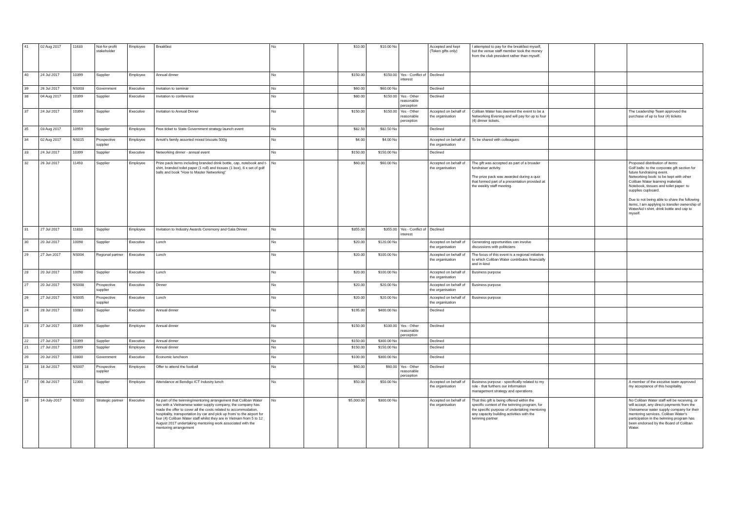| 41 | 02 Aug 2017 | 11633 | Not-for-profit stakeholder | Employee | Breakfast | No | | $10.00 | $10.00 No | | Accepted and kept (Token gifts only) | I attempted to pay for the breakfast myself, but the venue staff member took the money from the club president rather than myself. | | | |
| 40 | 24 Jul 2017 | 10399 | Supplier | Employee | Annual dinner | No | | $150.00 | $150.00 | Yes - Conflict of interest | Declined | | | | |
| 39 | 26 Jul 2017 | NS003 | Government | Executive | Invitation to seminar | No | | $60.00 | $60.00 No | | Declined | | | | |
| 38 | 04 Aug 2017 | 10399 | Supplier | Executive | Invitation to conference | No | | $80.00 | $150.00 | Yes - Other reasonable perception | Declined | | | | |
| 37 | 24 Jul 2017 | 10399 | Supplier | Executive | Invitation to Annual Dinner | No | | $150.00 | $150.00 | Yes - Other reasonable perception | Accepted on behalf of the organisation | Coliban Water has deemed the event to be a Networking Evening and will pay for up to four (4) dinner tickets. | | | The Leadership Team approved the purchase of up to four (4) tickets |
| 35 | 03 Aug 2017 | 10959 | Supplier | Employee | Free ticket to State Government strategy launch event | No | | $82.50 | $82.50 No | | Declined | | | | |
| 34 | 02 Aug 2017 | NS015 | Prospective supplier | Employee | Arnott's family assorted mixed biscuits 500g | No | | $4.00 | $4.00 No | | Accepted on behalf of the organisation | To be shared with colleagues | | | |
| 33 | 24 Jul 2017 | 10399 | Supplier | Executive | Networking dinner - annual event | No | | $150.00 | $150.00 No | | Declined | | | | |
| 32 | 26 Jul 2017 | 11493 | Supplier | Employee | Prize pack items including branded drink bottle, cap, notebook and t-shirt, branded toilet paper (1 roll) and tissues (1 box), 6 x set of golf balls and book "How to Master Networking" | No | | $60.00 | $60.00 No | | Accepted on behalf of the organisation | The gift was accepted as part of a broader fundraiser activity. The prize pack was awarded during a quiz that formed part of a presentation provided at the weekly staff meeting. | | | Proposed distribution of items: Golf balls: to the corporate gift section for future fundraising event. Networking book: to be kept with other Coliban Water learning materials Notebook, tissues and toilet paper: to supplies cupboard. Due to not being able to share the following items, I am applying to transfer ownership of WaterAid t-shirt, drink bottle and cap to myself. |
| 31 | 27 Jul 2017 | 11833 | Supplier | Employee | Invitation to Industry Awards Ceremony and Gala Dinner | No | | $355.00 | $355.00 | Yes - Conflict of interest | Declined | | | | |
| 30 | 20 Jul 2017 | 10098 | Supplier | Executive | Lunch | No | | $20.00 | $120.00 No | | Accepted on behalf of the organisation | Generating opportunities can involve discussions with politicians | | | |
| 29 | 27 Jun 2017 | NS004 | Regional partner | Executive | Lunch | No | | $20.00 | $100.00 No | | Accepted on behalf of the organisation | The focus of this event is a regional initiative to which Coliban Water contributes financially and in-kind | | | |
| 28 | 20 Jul 2017 | 10098 | Supplier | Executive | Lunch | No | | $20.00 | $100.00 No | | Accepted on behalf of the organisation | Business purpose | | | |
| 27 | 20 Jul 2017 | NS008 | Prospective supplier | Executive | Dinner | No | | $20.00 | $20.00 No | | Accepted on behalf of the organisation | Business purpose | | | |
| 26 | 27 Jul 2017 | NS005 | Prospective supplier | Executive | Lunch | No | | $20.00 | $20.00 No | | Accepted on behalf of the organisation | Business purpose | | | |
| 24 | 28 Jul 2017 | 10083 | Supplier | Executive | Annual dinner | No | | $195.00 | $400.00 No | | Declined | | | | |
| 23 | 27 Jul 2017 | 10399 | Supplier | Employee | Annual dinner | No | | $150.00 | $100.00 | Yes - Other reasonable perception | Declined | | | | |
| 22 | 27 Jul 2017 | 10399 | Supplier | Executive | Annual dinner | No | | $150.00 | $300.00 No | | Declined | | | | |
| 21 | 27 Jul 2017 | 10399 | Supplier | Employee | Annual dinner | No | | $150.00 | $150.00 No | | Declined | | | | |
| 20 | 20 Jul 2017 | 10800 | Government | Executive | Economic luncheon | No | | $100.00 | $300.00 No | | Declined | | | | |
| 18 | 18 Jul 2017 | NS007 | Prospective supplier | Employee | Offer to attend the football | No | | $60.00 | $60.00 | Yes - Other reasonable perception | Declined | | | | |
| 17 | 06 Jul 2017 | 12300 | Supplier | Employee | Attendance at Bendigo ICT Industry lunch | No | | $50.00 | $50.00 No | | Accepted on behalf of the organisation | Business purpose - specifically related to my role - that furthers our information management strategy and operations | | | A member of the excutive team approved my acceptance of this hospitality. |
| 16 | 14-July-2017 | NS010 | Strategic partner | Executive | As part of the twinning/mentoring arrangement that Coliban Water has with a Vietnamese water supply company, the company has made the offer to cover all the costs related to accommodation, hospitality, transportation by car and pick up from/ to the airport for four (4) Coliban Water staff whilst they are in Vietnam from 5 to 12 August 2017 undertaking mentoring work associated with the mentoring arrangement | No | | $5,000.00 | $300.00 No | | Accepted on behalf of the organisation | That this gift is being offered within the specific context of the twinning program, for the specific purpose of undertaking mentoring any capacity building activities with the twinning partner | | | No Coliban Water staff will be receiving, or will accept, any direct payments from the Vietnamese water supply company for their mentoring services. Coliban Water's participation in the twinning program has been endorsed by the Board of Coliban Water. |